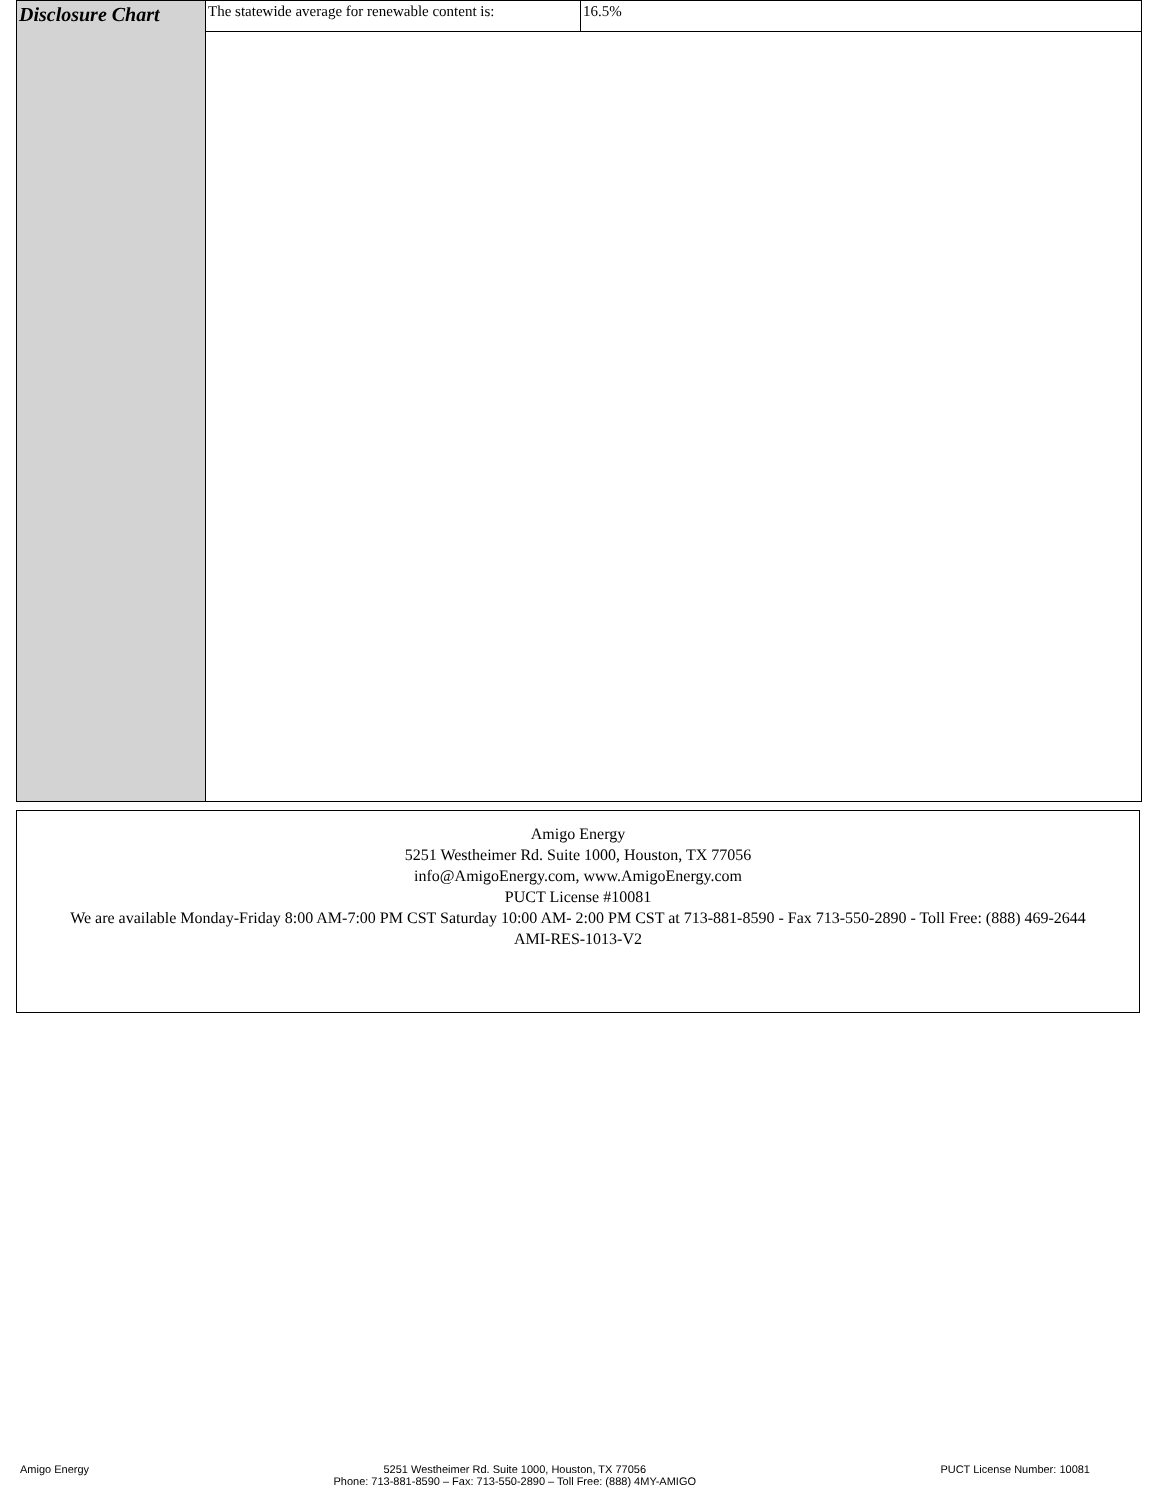| Disclosure Chart | / The statewide average for renewable content is: / 16.5% / |
Amigo Energy
5251 Westheimer Rd. Suite 1000, Houston, TX 77056
info@AmigoEnergy.com, www.AmigoEnergy.com
PUCT License #10081
We are available Monday-Friday 8:00 AM-7:00 PM CST Saturday 10:00 AM- 2:00 PM CST at 713-881-8590 - Fax 713-550-2890 - Toll Free: (888) 469-2644
AMI-RES-1013-V2
Amigo Energy 5251 Westheimer Rd. Suite 1000, Houston, TX 77056
Phone: 713-881-8590 – Fax: 713-550-2890 – Toll Free: (888) 4MY-AMIGO
PUCT License Number: 10081